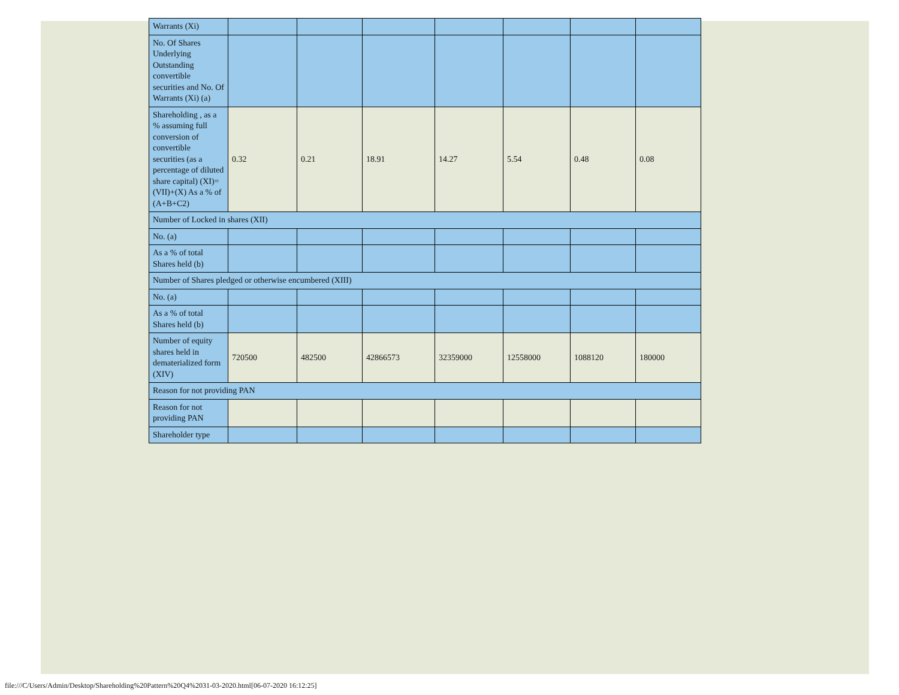| Warrants (Xi) | | | | | | | |
| No. Of Shares Underlying Outstanding convertible securities and No. Of Warrants (Xi) (a) | | | | | | | |
| Shareholding , as a % assuming full conversion of convertible securities (as a percentage of diluted share capital) (XI)= (VII)+(X) As a % of (A+B+C2) | 0.32 | 0.21 | 18.91 | 14.27 | 5.54 | 0.48 | 0.08 |
| Number of Locked in shares (XII) | | | | | | | |
| No. (a) | | | | | | | |
| As a % of total Shares held (b) | | | | | | | |
| Number of Shares pledged or otherwise encumbered (XIII) | | | | | | | |
| No. (a) | | | | | | | |
| As a % of total Shares held (b) | | | | | | | |
| Number of equity shares held in dematerialized form (XIV) | 720500 | 482500 | 42866573 | 32359000 | 12558000 | 1088120 | 180000 |
| Reason for not providing PAN | | | | | | | |
| Reason for not providing PAN | | | | | | | |
| Shareholder type | | | | | | | |
file:///C/Users/Admin/Desktop/Shareholding%20Pattern%20Q4%2031-03-2020.html[06-07-2020 16:12:25]